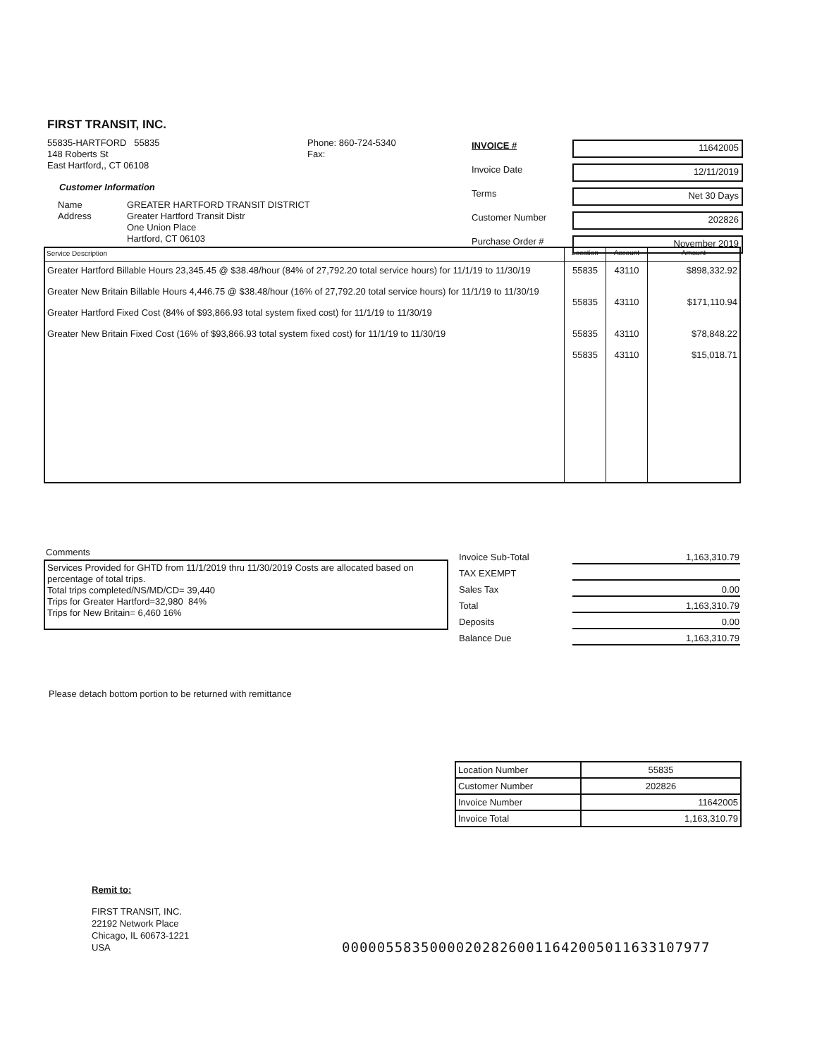FIRST TRANSIT, INC.
55835-HARTFORD 55835
148 Roberts St
East Hartford,, CT 06108
Phone: 860-724-5340
Fax:
Customer Information
| Name Address | GREATER HARTFORD TRANSIT DISTRICT Greater Hartford Transit Distr One Union Place Hartford, CT 06103 |
| INVOICE # | 11642005 |
| Invoice Date | 12/11/2019 |
| Terms | Net 30 Days |
| Customer Number | 202826 |
| Purchase Order # | November 2019 |
| Service Description | Location | Account | Amount |
| Greater Hartford Billable Hours 23,345.45 @ $38.48/hour (84% of 27,792.20 total service hours) for 11/1/19 to 11/30/19 Greater New Britain Billable Hours 4,446.75 @ $38.48/hour (16% of 27,792.20 total service hours) for 11/1/19 to 11/30/19 Greater Hartford Fixed Cost (84% of $93,866.93 total system fixed cost) for 11/1/19 to 11/30/19 Greater New Britain Fixed Cost (16% of $93,866.93 total system fixed cost) for 11/1/19 to 11/30/19 | 55835 55835 55835 55835 | 43110 43110 43110 43110 | $898,332.92 $171,110.94 $78,848.22 $15,018.71 |
Comments
Services Provided for GHTD from 11/1/2019 thru 11/30/2019 Costs are allocated based on percentage of total trips.
Total trips completed/NS/MD/CD= 39,440
Trips for Greater Hartford=32,980 84%
Trips for New Britain= 6,460 16%
| Invoice Sub-Total | 1,163,310.79 |
| TAX EXEMPT | |
| Sales Tax | 0.00 |
| Total | 1,163,310.79 |
| Deposits | 0.00 |
| Balance Due | 1,163,310.79 |
Please detach bottom portion to be returned with remittance
| Location Number | 55835 |
| Customer Number | 202826 |
| Invoice Number | 11642005 |
| Invoice Total | 1,163,310.79 |
Remit to:
FIRST TRANSIT, INC.
22192 Network Place
Chicago, IL 60673-1221
USA
000005583500002028260011642005011633107977